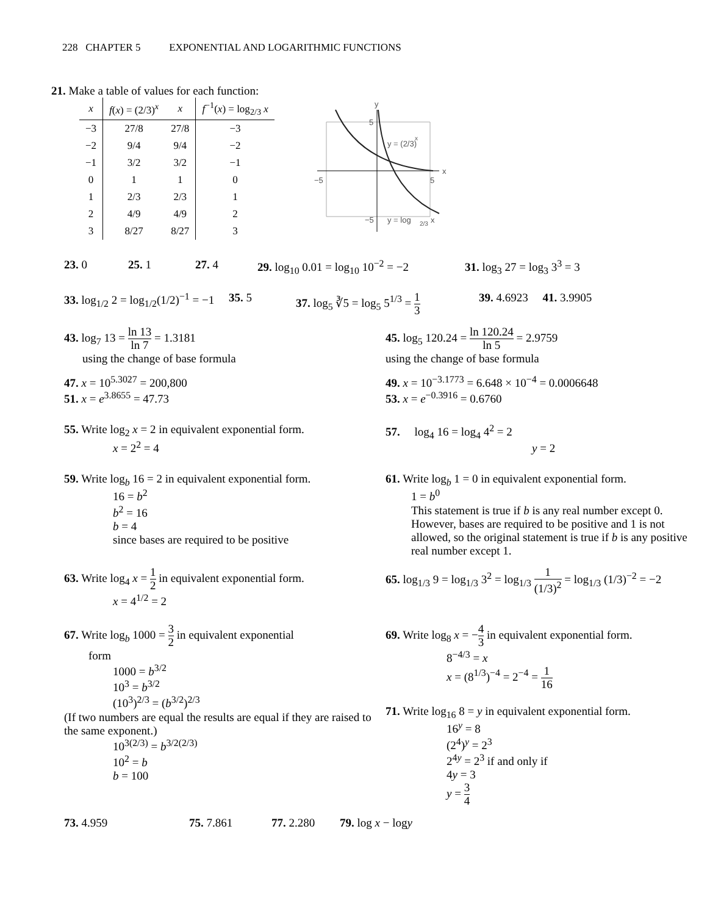228 CHAPTER 5 EXPONENTIAL AND LOGARITHMIC FUNCTIONS
21. Make a table of values for each function:
| x | f ( x ) = (2/3)<sup>x</sup> | x | f<sup>−1</sup>( x ) = log<sub>2/3</sub> x |
| --- | --- | --- | --- |
| −3 | 27/8 | 27/8 | −3 |
| −2 | 9/4 | 9/4 | −2 |
| −1 | 3/2 | 3/2 | −1 |
| 0 | 1 | 1 | 0 |
| 1 | 2/3 | 2/3 | 1 |
| 2 | 4/9 | 4/9 | 2 |
| 3 | 8/27 | 8/27 | 3 |
y
x
−5
5
5
−5
y = (2/3)
x
y = log
2/3
x
23. 0 25. 1 27. 4 29. log<sub>10</sub> 0.01 = log<sub>10</sub> 10<sup>−2</sup> = −2
31. log<sub>3</sub> 27 = log<sub>3</sub> 3<sup>3</sup> = 3
33. log<sub>1/2</sub> 2 = log<sub>1/2</sub>(1/2)<sup>−1</sup> = −1
35. 5 37. log<sub>5</sub> ∛5 = log<sub>5</sub> 5<sup>1/3</sup> = 1 3
39. 4.6923 41. 3.9905
43. log<sub>7</sub> 13 = ln 13 ln 7 = 1.3181
using the change of base formula
45. log<sub>5</sub> 120.24 = ln 120.24 ln 5 = 2.9759
using the change of base formula
47. x = 10<sup>5.3027</sup> = 200,800
51. x = e<sup>3.8655</sup> = 47.73
49. x = 10<sup>−3.1773</sup> = 6.648 × 10<sup>−4</sup> = 0.0006648
53. x = e<sup>−0.3916</sup> = 0.6760
55. Write log<sub>2</sub> x = 2 in equivalent exponential form.
x = 2<sup>2</sup> = 4
57. log<sub>4</sub> 16 = log<sub>4</sub> 4<sup>2</sup> = 2
y = 2
59. Write log<sub>b</sub> 16 = 2 in equivalent exponential form.
16 = b<sup>2</sup>
b<sup>2</sup> = 16
b = 4
since bases are required to be positive
61. Write log<sub>b</sub> 1 = 0 in equivalent exponential form.
1 = b<sup>0</sup>
This statement is true if b is any real number except 0. However, bases are required to be positive and 1 is not allowed, so the original statement is true if b is any positive real number except 1.
63. Write log<sub>4</sub> x = 1 2 in equivalent exponential form.
x = 4<sup>1/2</sup> = 2
65. log<sub>1/3</sub> 9 = log<sub>1/3</sub> 3<sup>2</sup> = log<sub>1/3</sub> 1 (1/3)<sup>2</sup> = log<sub>1/3</sub> (1/3)<sup>−2</sup> = −2
67. Write log<sub>b</sub> 1000 = 3 2 in equivalent exponential
form
1000 = b<sup>3/2</sup>
10<sup>3</sup> = b<sup>3/2</sup>
(10<sup>3</sup>)<sup>2/3</sup> = (b<sup>3/2</sup>)<sup>2/3</sup>
(If two numbers are equal the results are equal if they are raised to the same exponent.)
10<sup>3(2/3)</sup> = b<sup>3/2(2/3)</sup>
10<sup>2</sup> = b
b = 100
69. Write log<sub>8</sub> x = −4 3 in equivalent exponential form.
8<sup>−4/3</sup> = x
x = (8<sup>1/3</sup>)<sup>−4</sup> = 2<sup>−4</sup> = 1 16
71. Write log<sub>16</sub> 8 = y in equivalent exponential form.
16<sup>y</sup> = 8
(2<sup>4</sup>)<sup>y</sup> = 2<sup>3</sup>
2<sup>4y</sup> = 2<sup>3</sup> if and only if
4y = 3
y = 3 4
73. 4.959 75. 7.861 77. 2.280 79. log x − logy